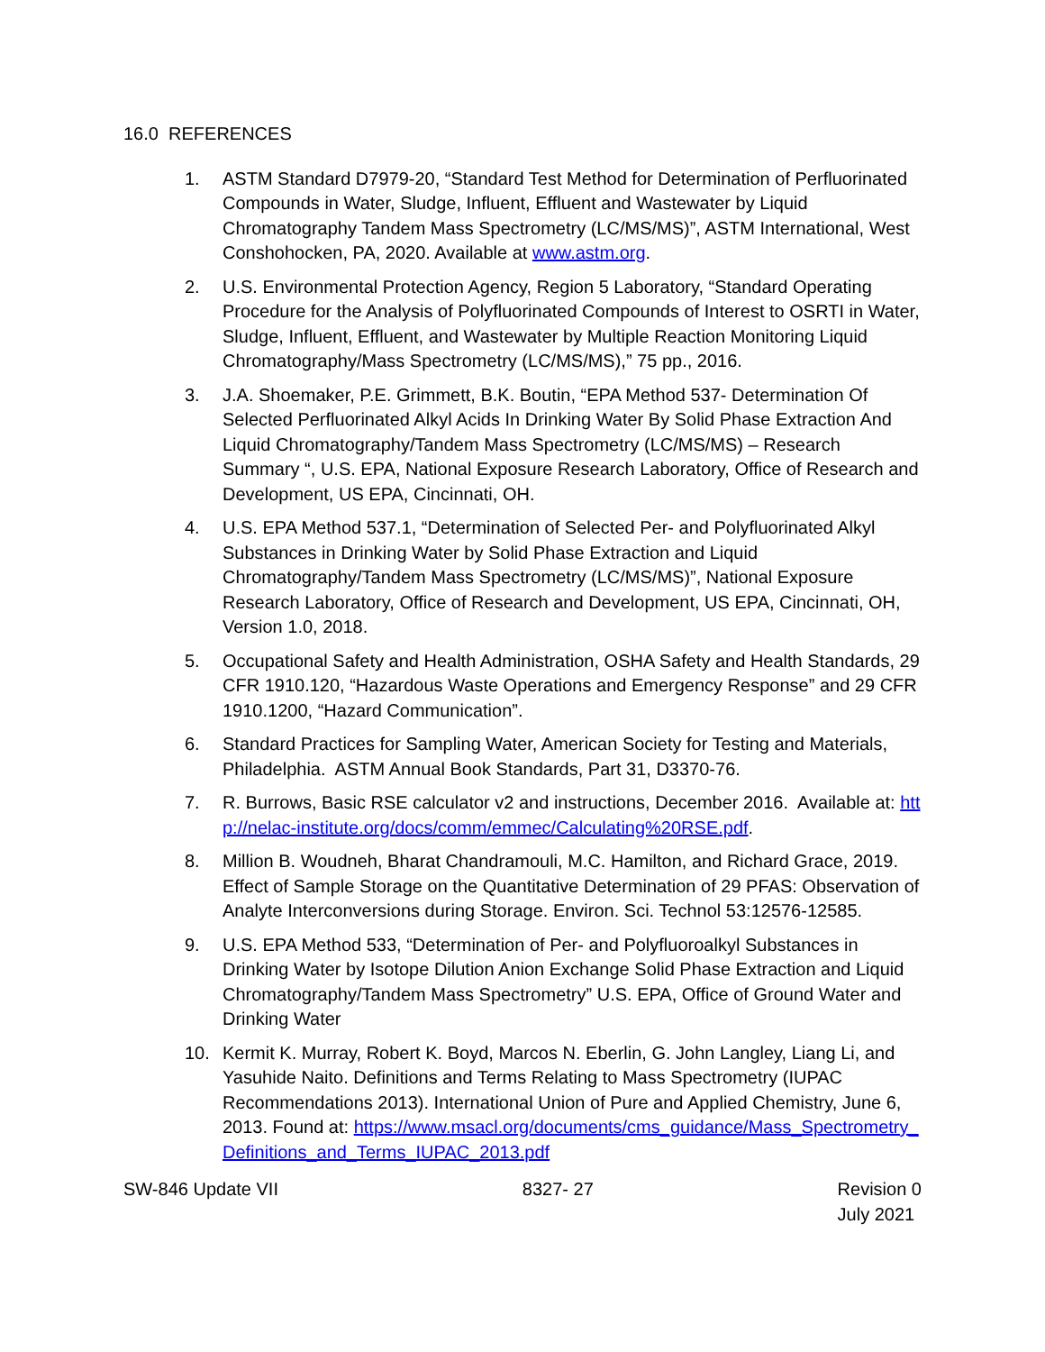16.0 REFERENCES
1. ASTM Standard D7979-20, “Standard Test Method for Determination of Perfluorinated Compounds in Water, Sludge, Influent, Effluent and Wastewater by Liquid Chromatography Tandem Mass Spectrometry (LC/MS/MS)”, ASTM International, West Conshohocken, PA, 2020. Available at www.astm.org.
2. U.S. Environmental Protection Agency, Region 5 Laboratory, “Standard Operating Procedure for the Analysis of Polyfluorinated Compounds of Interest to OSRTI in Water, Sludge, Influent, Effluent, and Wastewater by Multiple Reaction Monitoring Liquid Chromatography/Mass Spectrometry (LC/MS/MS),” 75 pp., 2016.
3. J.A. Shoemaker, P.E. Grimmett, B.K. Boutin, “EPA Method 537- Determination Of Selected Perfluorinated Alkyl Acids In Drinking Water By Solid Phase Extraction And Liquid Chromatography/Tandem Mass Spectrometry (LC/MS/MS) – Research Summary “, U.S. EPA, National Exposure Research Laboratory, Office of Research and Development, US EPA, Cincinnati, OH.
4. U.S. EPA Method 537.1, “Determination of Selected Per- and Polyfluorinated Alkyl Substances in Drinking Water by Solid Phase Extraction and Liquid Chromatography/Tandem Mass Spectrometry (LC/MS/MS)”, National Exposure Research Laboratory, Office of Research and Development, US EPA, Cincinnati, OH, Version 1.0, 2018.
5. Occupational Safety and Health Administration, OSHA Safety and Health Standards, 29 CFR 1910.120, “Hazardous Waste Operations and Emergency Response” and 29 CFR 1910.1200, “Hazard Communication”.
6. Standard Practices for Sampling Water, American Society for Testing and Materials, Philadelphia. ASTM Annual Book Standards, Part 31, D3370-76.
7. R. Burrows, Basic RSE calculator v2 and instructions, December 2016. Available at: http://nelac-institute.org/docs/comm/emmec/Calculating%20RSE.pdf.
8. Million B. Woudneh, Bharat Chandramouli, M.C. Hamilton, and Richard Grace, 2019. Effect of Sample Storage on the Quantitative Determination of 29 PFAS: Observation of Analyte Interconversions during Storage. Environ. Sci. Technol 53:12576-12585.
9. U.S. EPA Method 533, “Determination of Per- and Polyfluoroalkyl Substances in Drinking Water by Isotope Dilution Anion Exchange Solid Phase Extraction and Liquid Chromatography/Tandem Mass Spectrometry” U.S. EPA, Office of Ground Water and Drinking Water
10. Kermit K. Murray, Robert K. Boyd, Marcos N. Eberlin, G. John Langley, Liang Li, and Yasuhide Naito. Definitions and Terms Relating to Mass Spectrometry (IUPAC Recommendations 2013). International Union of Pure and Applied Chemistry, June 6, 2013. Found at: https://www.msacl.org/documents/cms_guidance/Mass_Spectrometry_Definitions_and_Terms_IUPAC_2013.pdf
SW-846 Update VII 8327- 27 Revision 0
July 2021